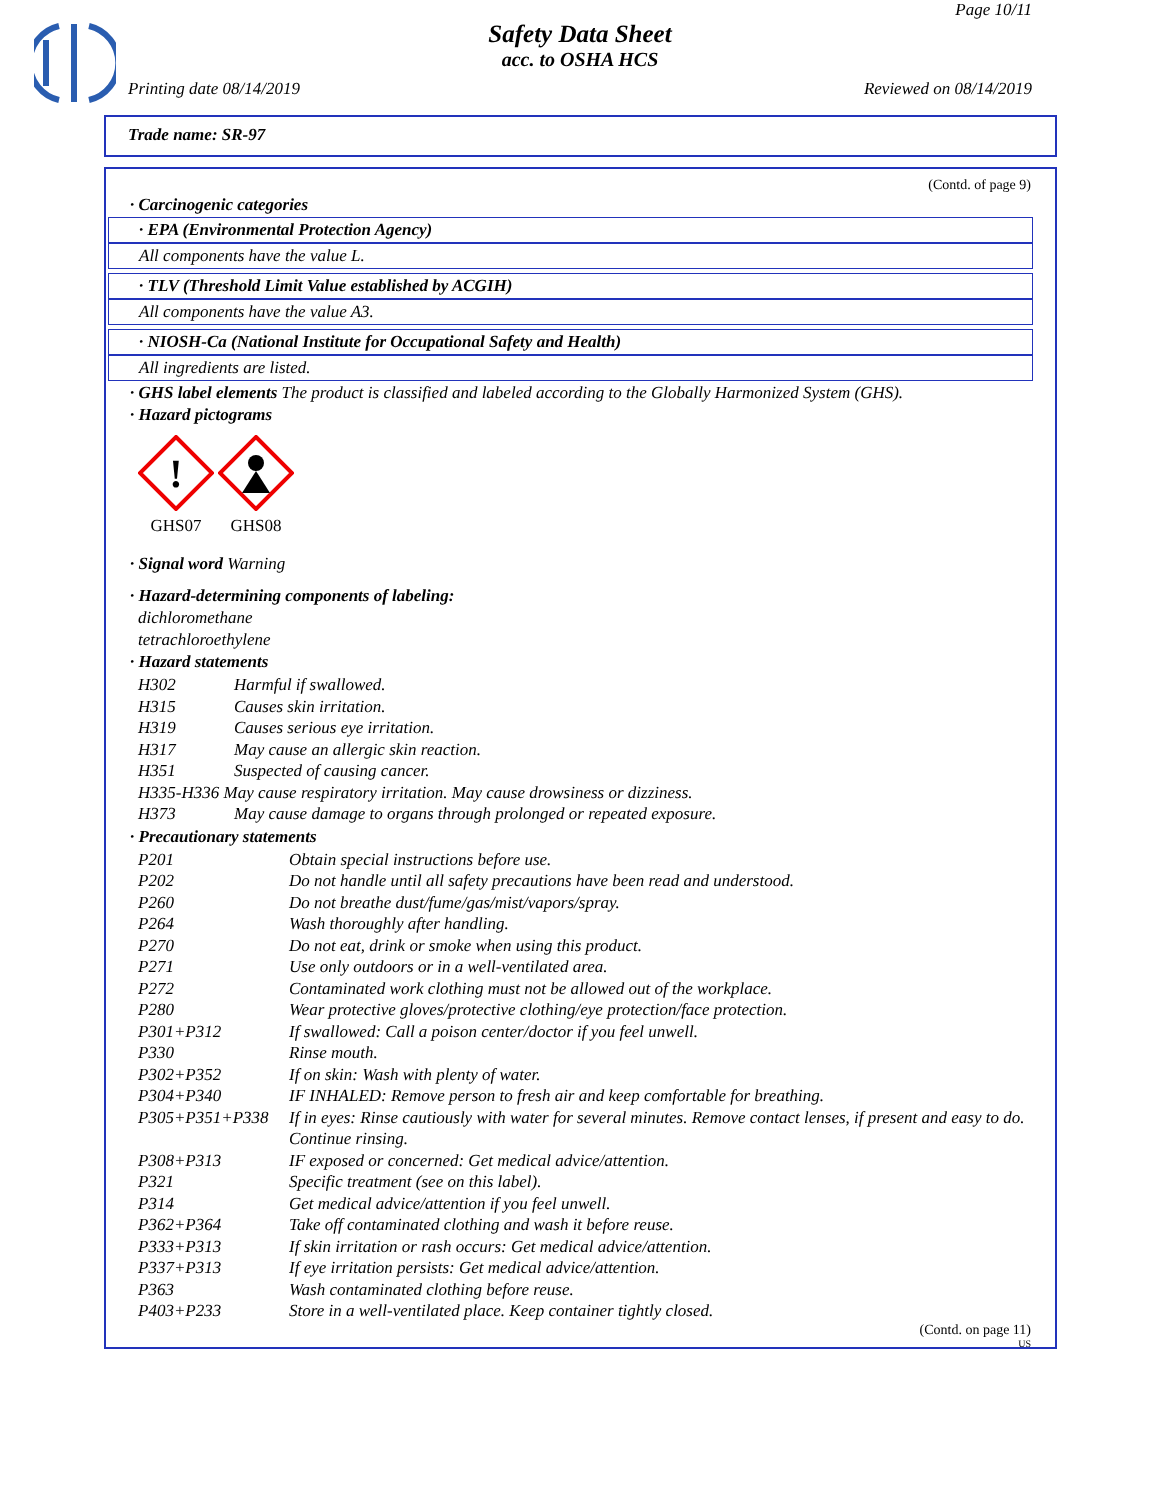Page 10/11
Safety Data Sheet
acc. to OSHA HCS
Printing date 08/14/2019 Reviewed on 08/14/2019
Trade name: SR-97
(Contd. of page 9)
· Carcinogenic categories
· EPA (Environmental Protection Agency)
All components have the value L.
· TLV (Threshold Limit Value established by ACGIH)
All components have the value A3.
· NIOSH-Ca (National Institute for Occupational Safety and Health)
All ingredients are listed.
· GHS label elements The product is classified and labeled according to the Globally Harmonized System (GHS).
· Hazard pictograms
!
GHS07
GHS08
· Signal word Warning
· Hazard-determining components of labeling:
dichloromethane
tetrachloroethylene
· Hazard statements
| H302 | Harmful if swallowed. |
| H315 | Causes skin irritation. |
| H319 | Causes serious eye irritation. |
| H317 | May cause an allergic skin reaction. |
| H351 | Suspected of causing cancer. |
| H335-H336 May cause respiratory irritation. May cause drowsiness or dizziness. | |
| H373 | May cause damage to organs through prolonged or repeated exposure. |
· Precautionary statements
| P201 | Obtain special instructions before use. |
| P202 | Do not handle until all safety precautions have been read and understood. |
| P260 | Do not breathe dust/fume/gas/mist/vapors/spray. |
| P264 | Wash thoroughly after handling. |
| P270 | Do not eat, drink or smoke when using this product. |
| P271 | Use only outdoors or in a well-ventilated area. |
| P272 | Contaminated work clothing must not be allowed out of the workplace. |
| P280 | Wear protective gloves/protective clothing/eye protection/face protection. |
| P301+P312 | If swallowed: Call a poison center/doctor if you feel unwell. |
| P330 | Rinse mouth. |
| P302+P352 | If on skin: Wash with plenty of water. |
| P304+P340 | IF INHALED: Remove person to fresh air and keep comfortable for breathing. |
| P305+P351+P338 | If in eyes: Rinse cautiously with water for several minutes. Remove contact lenses, if present and easy to do. Continue rinsing. |
| P308+P313 | IF exposed or concerned: Get medical advice/attention. |
| P321 | Specific treatment (see on this label). |
| P314 | Get medical advice/attention if you feel unwell. |
| P362+P364 | Take off contaminated clothing and wash it before reuse. |
| P333+P313 | If skin irritation or rash occurs: Get medical advice/attention. |
| P337+P313 | If eye irritation persists: Get medical advice/attention. |
| P363 | Wash contaminated clothing before reuse. |
| P403+P233 | Store in a well-ventilated place. Keep container tightly closed. |
(Contd. on page 11)
US